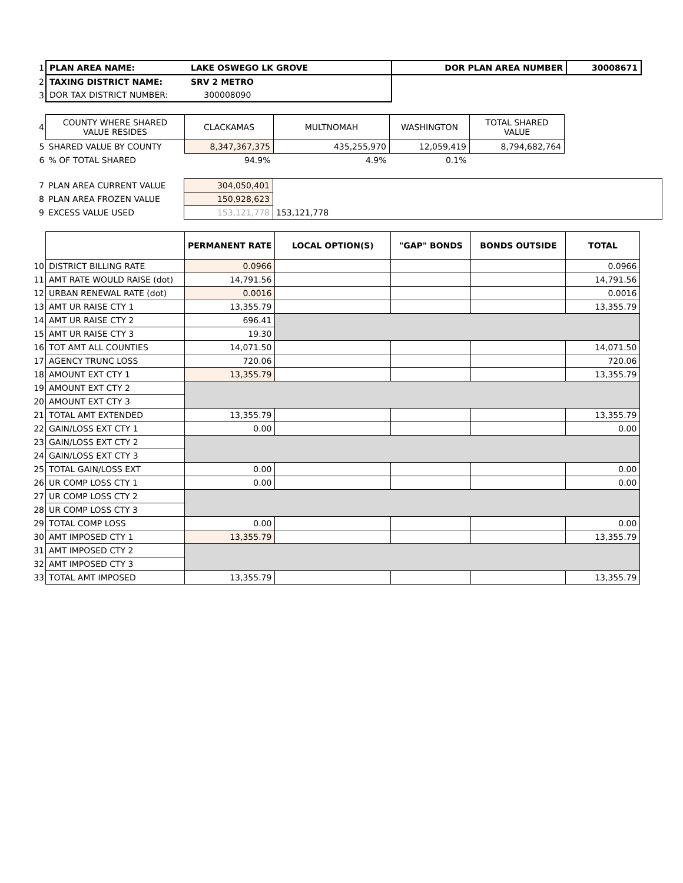| 1 | PLAN AREA NAME: | LAKE OSWEGO LK GROVE | DOR PLAN AREA NUMBER | 30008671 |
| 2 | TAXING DISTRICT NAME: | SRV 2 METRO | | |
| 3 | DOR TAX DISTRICT NUMBER: | 300008090 | | |
| 4 | COUNTY WHERE SHARED VALUE RESIDES | CLACKAMAS | MULTNOMAH | WASHINGTON | TOTAL SHARED VALUE |
| 5 | SHARED VALUE BY COUNTY | 8,347,367,375 | 435,255,970 | 12,059,419 | 8,794,682,764 |
| 6 | % OF TOTAL SHARED | 94.9% | 4.9% | 0.1% | |
| 7 | PLAN AREA CURRENT VALUE | 304,050,401 | |
| 8 | PLAN AREA FROZEN VALUE | 150,928,623 | |
| 9 | EXCESS VALUE USED | 153,121,778 | 153,121,778 |
| | | PERMANENT RATE | LOCAL OPTION(S) | "GAP" BONDS | BONDS OUTSIDE | TOTAL |
| 10 | DISTRICT BILLING RATE | 0.0966 | | | | 0.0966 |
| 11 | AMT RATE WOULD RAISE (dot) | 14,791.56 | | | | 14,791.56 |
| 12 | URBAN RENEWAL RATE (dot) | 0.0016 | | | | 0.0016 |
| 13 | AMT UR RAISE CTY 1 | 13,355.79 | | | | 13,355.79 |
| 14 | AMT UR RAISE CTY 2 | 696.41 | | | | |
| 15 | AMT UR RAISE CTY 3 | 19.30 | | | | |
| 16 | TOT AMT ALL COUNTIES | 14,071.50 | | | | 14,071.50 |
| 17 | AGENCY TRUNC LOSS | 720.06 | | | | 720.06 |
| 18 | AMOUNT EXT CTY 1 | 13,355.79 | | | | 13,355.79 |
| 19 | AMOUNT EXT CTY 2 | | | | | |
| 20 | AMOUNT EXT CTY 3 | | | | | |
| 21 | TOTAL AMT EXTENDED | 13,355.79 | | | | 13,355.79 |
| 22 | GAIN/LOSS EXT CTY 1 | 0.00 | | | | 0.00 |
| 23 | GAIN/LOSS EXT CTY 2 | | | | | |
| 24 | GAIN/LOSS EXT CTY 3 | | | | | |
| 25 | TOTAL GAIN/LOSS EXT | 0.00 | | | | 0.00 |
| 26 | UR COMP LOSS CTY 1 | 0.00 | | | | 0.00 |
| 27 | UR COMP LOSS CTY 2 | | | | | |
| 28 | UR COMP LOSS CTY 3 | | | | | |
| 29 | TOTAL COMP LOSS | 0.00 | | | | 0.00 |
| 30 | AMT IMPOSED CTY 1 | 13,355.79 | | | | 13,355.79 |
| 31 | AMT IMPOSED CTY 2 | | | | | |
| 32 | AMT IMPOSED CTY 3 | | | | | |
| 33 | TOTAL AMT IMPOSED | 13,355.79 | | | | 13,355.79 |